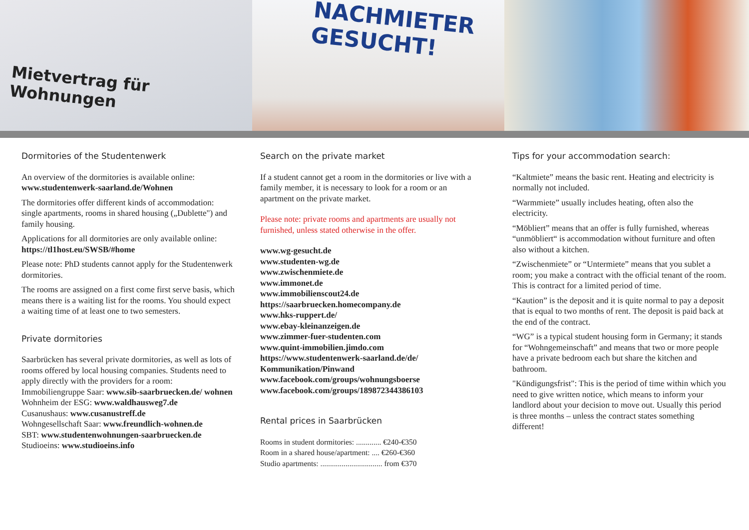Mietvertrag für Wohnungen
NACHMIETER
GESUCHT!
Dormitories of the Studentenwerk
An overview of the dormitories is available online: www.studentenwerk-saarland.de/Wohnen
The dormitories offer different kinds of accommodation: single apartments, rooms in shared housing („Dublette") and family housing.
Applications for all dormitories are only available online: https://tl1host.eu/SWSB/#home
Please note: PhD students cannot apply for the Studentenwerk dormitories.
The rooms are assigned on a first come first serve basis, which means there is a waiting list for the rooms. You should expect a waiting time of at least one to two semesters.
Private dormitories
Saarbrücken has several private dormitories, as well as lots of rooms offered by local housing companies. Students need to apply directly with the providers for a room:
Immobiliengruppe Saar: www.sib-saarbruecken.de/ wohnen
Wohnheim der ESG: www.waldhausweg7.de
Cusanushaus: www.cusanustreff.de
Wohngesellschaft Saar: www.freundlich-wohnen.de
SBT: www.studentenwohnungen-saarbruecken.de
Studioeins: www.studioeins.info
Search on the private market
If a student cannot get a room in the dormitories or live with a family member, it is necessary to look for a room or an apartment on the private market.
Please note: private rooms and apartments are usually not furnished, unless stated otherwise in the offer.
www.wg-gesucht.de
www.studenten-wg.de
www.zwischenmiete.de
www.immonet.de
www.immobilienscout24.de
https://saarbruecken.homecompany.de
www.hks-ruppert.de/
www.ebay-kleinanzeigen.de
www.zimmer-fuer-studenten.com
www.quint-immobilien.jimdo.com
https://www.studentenwerk-saarland.de/de/ Kommunikation/Pinwand
www.facebook.com/groups/wohnungsboerse
www.facebook.com/groups/189872344386103
Rental prices in Saarbrücken
Rooms in student dormitories: ............. €240-€350
Room in a shared house/apartment: .... €260-€360
Studio apartments: ................................ from €370
Tips for your accommodation search:
“Kaltmiete” means the basic rent. Heating and electricity is normally not included.
“Warmmiete” usually includes heating, often also the electricity.
“Möbliert” means that an offer is fully furnished, whereas “unmöbliert“ is accommodation without furniture and often also without a kitchen.
“Zwischenmiete” or “Untermiete” means that you sublet a room; you make a contract with the official tenant of the room. This is contract for a limited period of time.
“Kaution” is the deposit and it is quite normal to pay a deposit that is equal to two months of rent. The deposit is paid back at the end of the contract.
“WG” is a typical student housing form in Germany; it stands for “Wohngemeinschaft” and means that two or more people have a private bedroom each but share the kitchen and bathroom.
"Kündigungsfrist": This is the period of time within which you need to give written notice, which means to inform your landlord about your decision to move out. Usually this period is three months – unless the contract states something different!